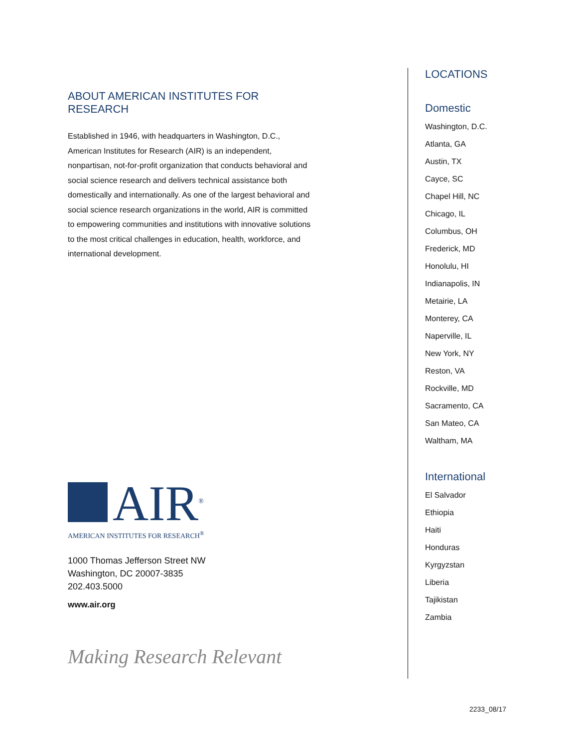ABOUT AMERICAN INSTITUTES FOR RESEARCH
Established in 1946, with headquarters in Washington, D.C., American Institutes for Research (AIR) is an independent, nonpartisan, not-for-profit organization that conducts behavioral and social science research and delivers technical assistance both domestically and internationally. As one of the largest behavioral and social science research organizations in the world, AIR is committed to empowering communities and institutions with innovative solutions to the most critical challenges in education, health, workforce, and international development.
AIR<sup>®</sup>
AMERICAN INSTITUTES FOR RESEARCH<sup>®</sup>
1000 Thomas Jefferson Street NW
Washington, DC 20007-3835
202.403.5000
www.air.org
Making Research Relevant
LOCATIONS
Domestic
Washington, D.C.
Atlanta, GA
Austin, TX
Cayce, SC
Chapel Hill, NC
Chicago, IL
Columbus, OH
Frederick, MD
Honolulu, HI
Indianapolis, IN
Metairie, LA
Monterey, CA
Naperville, IL
New York, NY
Reston, VA
Rockville, MD
Sacramento, CA
San Mateo, CA
Waltham, MA
International
El Salvador
Ethiopia
Haiti
Honduras
Kyrgyzstan
Liberia
Tajikistan
Zambia
2233_08/17